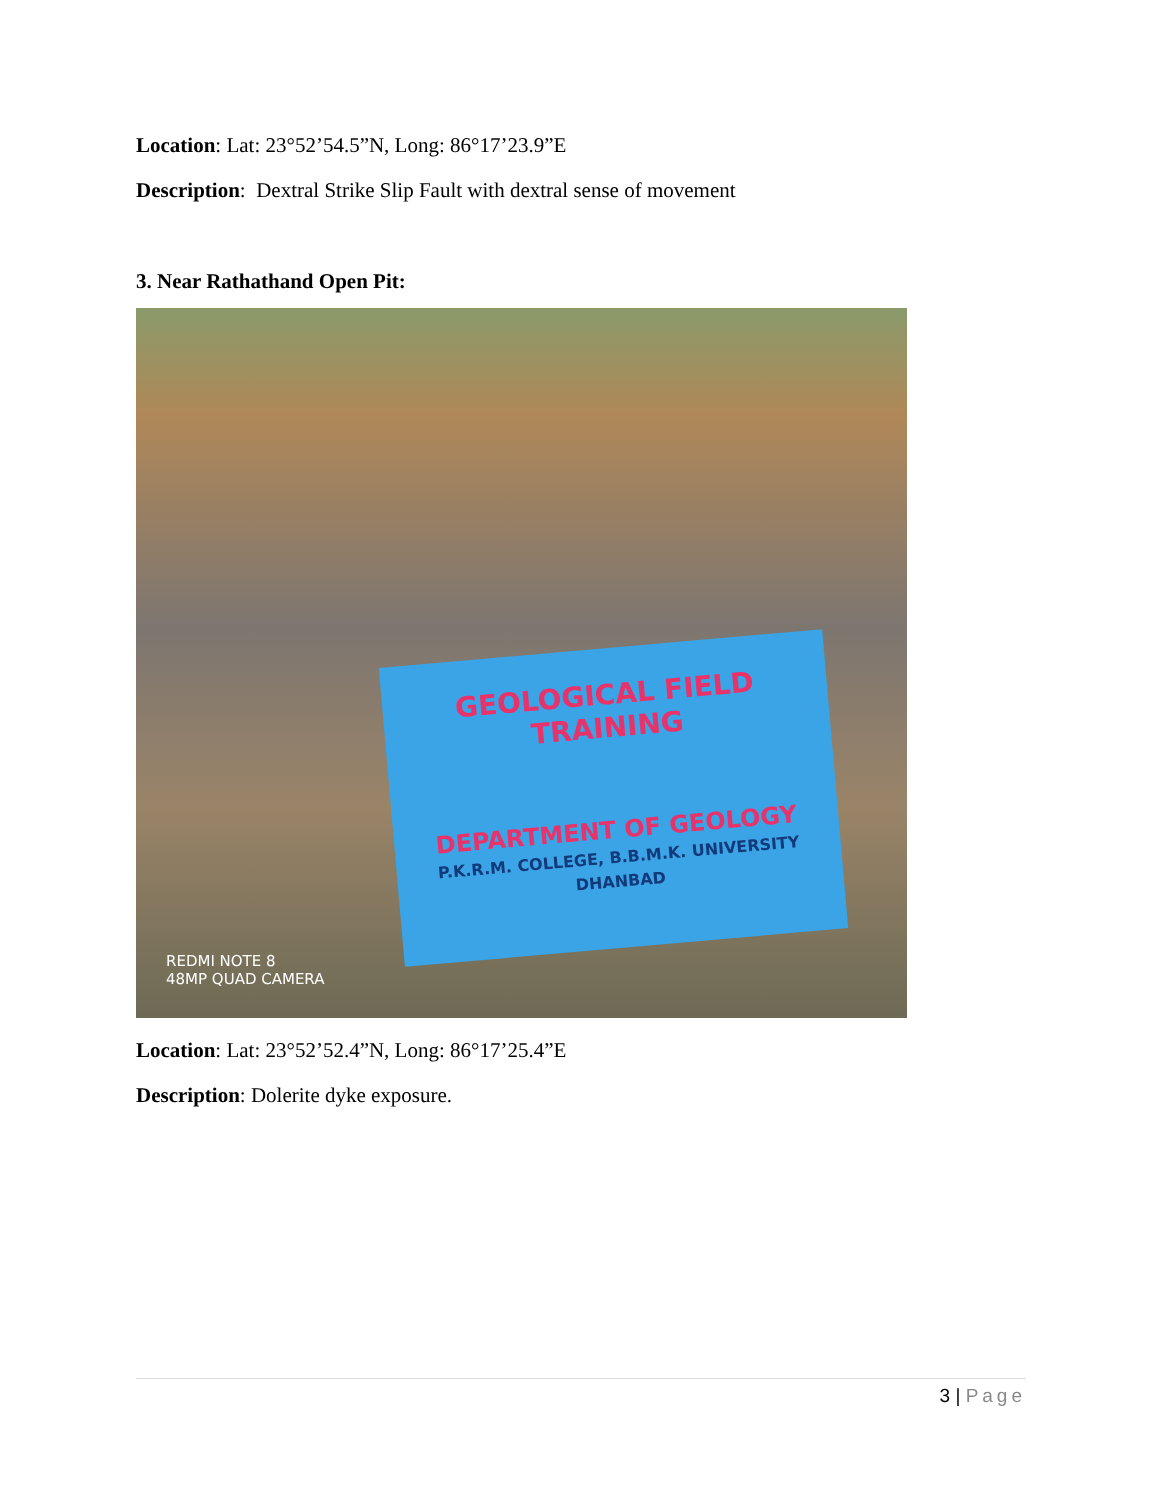Location: Lat: 23°52’54.5”N, Long: 86°17’23.9”E
Description: Dextral Strike Slip Fault with dextral sense of movement
3. Near Rathathand Open Pit:
GEOLOGICAL FIELD TRAINING
DEPARTMENT OF GEOLOGY
P.K.R.M. COLLEGE, B.B.M.K. UNIVERSITY
DHANBAD
REDMI NOTE 8
48MP QUAD CAMERA
Location: Lat: 23°52’52.4”N, Long: 86°17’25.4”E
Description: Dolerite dyke exposure.
3 | Page